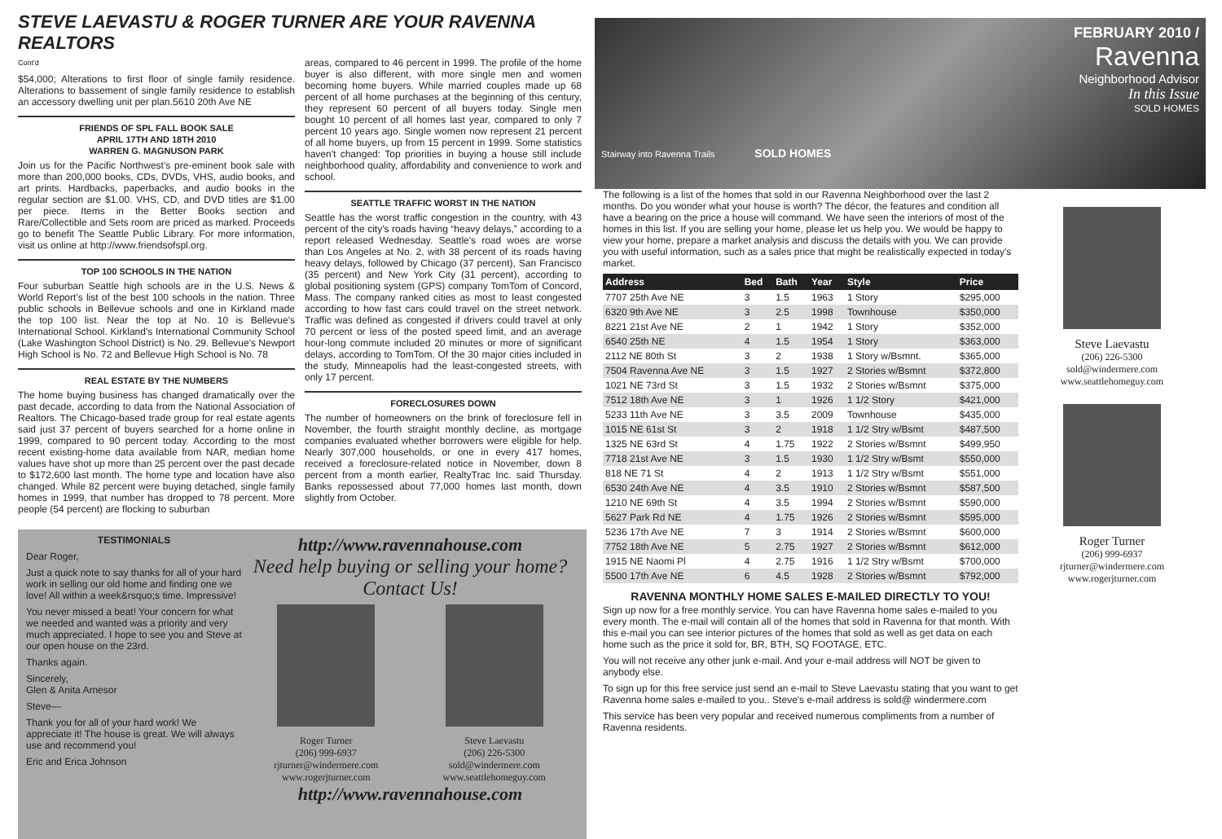STEVE LAEVASTU & ROGER TURNER ARE YOUR RAVENNA REALTORS
Cont'd
$54,000; Alterations to first floor of single family residence. Alterations to bassement of single family residence to establish an accessory dwelling unit per plan.5610 20th Ave NE
FRIENDS OF SPL FALL BOOK SALE
APRIL 17TH AND 18TH 2010
WARREN G. MAGNUSON PARK
Join us for the Pacific Northwest's pre-eminent book sale with more than 200,000 books, CDs, DVDs, VHS, audio books, and art prints. Hardbacks, paperbacks, and audio books in the regular section are $1.00. VHS, CD, and DVD titles are $1.00 per piece. Items in the Better Books section and Rare/Collectible and Sets room are priced as marked. Proceeds go to benefit The Seattle Public Library. For more information, visit us online at http://www.friendsofspl.org.
TOP 100 SCHOOLS IN THE NATION
Four suburban Seattle high schools are in the U.S. News & World Report's list of the best 100 schools in the nation. Three public schools in Bellevue schools and one in Kirkland made the top 100 list. Near the top at No. 10 is Bellevue's International School. Kirkland's International Community School (Lake Washington School District) is No. 29. Bellevue's Newport High School is No. 72 and Bellevue High School is No. 78
REAL ESTATE BY THE NUMBERS
The home buying business has changed dramatically over the past decade, according to data from the National Association of Realtors. The Chicago-based trade group for real estate agents said just 37 percent of buyers searched for a home online in 1999, compared to 90 percent today. According to the most recent existing-home data available from NAR, median home values have shot up more than 25 percent over the past decade to $172,600 last month. The home type and location have also changed. While 82 percent were buying detached, single family homes in 1999, that number has dropped to 78 percent. More people (54 percent) are flocking to suburban
areas, compared to 46 percent in 1999. The profile of the home buyer is also different, with more single men and women becoming home buyers. While married couples made up 68 percent of all home purchases at the beginning of this century, they represent 60 percent of all buyers today. Single men bought 10 percent of all homes last year, compared to only 7 percent 10 years ago. Single women now represent 21 percent of all home buyers, up from 15 percent in 1999. Some statistics haven't changed: Top priorities in buying a house still include neighborhood quality, affordability and convenience to work and school.
SEATTLE TRAFFIC WORST IN THE NATION
Seattle has the worst traffic congestion in the country, with 43 percent of the city's roads having “heavy delays,” according to a report released Wednesday. Seattle's road woes are worse than Los Angeles at No. 2, with 38 percent of its roads having heavy delays, followed by Chicago (37 percent), San Francisco (35 percent) and New York City (31 percent), according to global positioning system (GPS) company TomTom of Concord, Mass. The company ranked cities as most to least congested according to how fast cars could travel on the street network. Traffic was defined as congested if drivers could travel at only 70 percent or less of the posted speed limit, and an average hour-long commute included 20 minutes or more of significant delays, according to TomTom. Of the 30 major cities included in the study, Minneapolis had the least-congested streets, with only 17 percent.
FORECLOSURES DOWN
The number of homeowners on the brink of foreclosure fell in November, the fourth straight monthly decline, as mortgage companies evaluated whether borrowers were eligible for help. Nearly 307,000 households, or one in every 417 homes, received a foreclosure-related notice in November, down 8 percent from a month earlier, RealtyTrac Inc. said Thursday. Banks repossessed about 77,000 homes last month, down slightly from October.
TESTIMONIALS
Dear Roger,
Just a quick note to say thanks for all of your hard work in selling our old home and finding one we love! All within a week&rsquo;s time. Impressive!
You never missed a beat! Your concern for what we needed and wanted was a priority and very much appreciated. I hope to see you and Steve at our open house on the 23rd.
Thanks again.
Sincerely,
Glen & Anita Arnesor
Steve—
Thank you for all of your hard work! We appreciate it! The house is great. We will always use and recommend you!
Eric and Erica Johnson
http://www.ravennahouse.com
Need help buying or selling your home?
Contact Us!
Roger Turner
(206) 999-6937
rjturner@windermere.com
www.rogerjturner.com
Steve Laevastu
(206) 226-5300
sold@windermere.com
www.seattlehomeguy.com
http://www.ravennahouse.com
FEBRUARY 2010 /
Ravenna
Neighborhood Advisor
In this Issue
SOLD HOMES
Stairway into Ravenna Trails SOLD HOMES
The following is a list of the homes that sold in our Ravenna Neighborhood over the last 2 months. Do you wonder what your house is worth? The décor, the features and condition all have a bearing on the price a house will command. We have seen the interiors of most of the homes in this list. If you are selling your home, please let us help you. We would be happy to view your home, prepare a market analysis and discuss the details with you. We can provide you with useful information, such as a sales price that might be realistically expected in today's market.
| Address | Bed | Bath | Year | Style | Price |
| --- | --- | --- | --- | --- | --- |
| 7707 25th Ave NE | 3 | 1.5 | 1963 | 1 Story | $295,000 |
| 6320 9th Ave NE | 3 | 2.5 | 1998 | Townhouse | $350,000 |
| 8221 21st Ave NE | 2 | 1 | 1942 | 1 Story | $352,000 |
| 6540 25th NE | 4 | 1.5 | 1954 | 1 Story | $363,000 |
| 2112 NE 80th St | 3 | 2 | 1938 | 1 Story w/Bsmnt. | $365,000 |
| 7504 Ravenna Ave NE | 3 | 1.5 | 1927 | 2 Stories w/Bsmnt | $372,800 |
| 1021 NE 73rd St | 3 | 1.5 | 1932 | 2 Stories w/Bsmnt | $375,000 |
| 7512 18th Ave NE | 3 | 1 | 1926 | 1 1/2 Story | $421,000 |
| 5233 11th Ave NE | 3 | 3.5 | 2009 | Townhouse | $435,000 |
| 1015 NE 61st St | 3 | 2 | 1918 | 1 1/2 Stry w/Bsmt | $487,500 |
| 1325 NE 63rd St | 4 | 1.75 | 1922 | 2 Stories w/Bsmnt | $499,950 |
| 7718 21st Ave NE | 3 | 1.5 | 1930 | 1 1/2 Stry w/Bsmt | $550,000 |
| 818 NE 71 St | 4 | 2 | 1913 | 1 1/2 Stry w/Bsmt | $551,000 |
| 6530 24th Ave NE | 4 | 3.5 | 1910 | 2 Stories w/Bsmnt | $587,500 |
| 1210 NE 69th St | 4 | 3.5 | 1994 | 2 Stories w/Bsmnt | $590,000 |
| 5627 Park Rd NE | 4 | 1.75 | 1926 | 2 Stories w/Bsmnt | $595,000 |
| 5236 17th Ave NE | 7 | 3 | 1914 | 2 Stories w/Bsmnt | $600,000 |
| 7752 18th Ave NE | 5 | 2.75 | 1927 | 2 Stories w/Bsmnt | $612,000 |
| 1915 NE Naomi Pl | 4 | 2.75 | 1916 | 1 1/2 Stry w/Bsmt | $700,000 |
| 5500 17th Ave NE | 6 | 4.5 | 1928 | 2 Stories w/Bsmnt | $792,000 |
RAVENNA MONTHLY HOME SALES E-MAILED DIRECTLY TO YOU!
Sign up now for a free monthly service. You can have Ravenna home sales e-mailed to you every month. The e-mail will contain all of the homes that sold in Ravenna for that month. With this e-mail you can see interior pictures of the homes that sold as well as get data on each home such as the price it sold for, BR, BTH, SQ FOOTAGE, ETC.
You will not receive any other junk e-mail. And your e-mail address will NOT be given to anybody else.
To sign up for this free service just send an e-mail to Steve Laevastu stating that you want to get Ravenna home sales e-mailed to you.. Steve's e-mail address is sold@ windermere.com
This service has been very popular and received numerous compliments from a number of Ravenna residents.
Steve Laevastu
(206) 226-5300
sold@windermere.com
www.seattlehomeguy.com
Roger Turner
(206) 999-6937
rjturner@windermere.com
www.rogerjturner.com